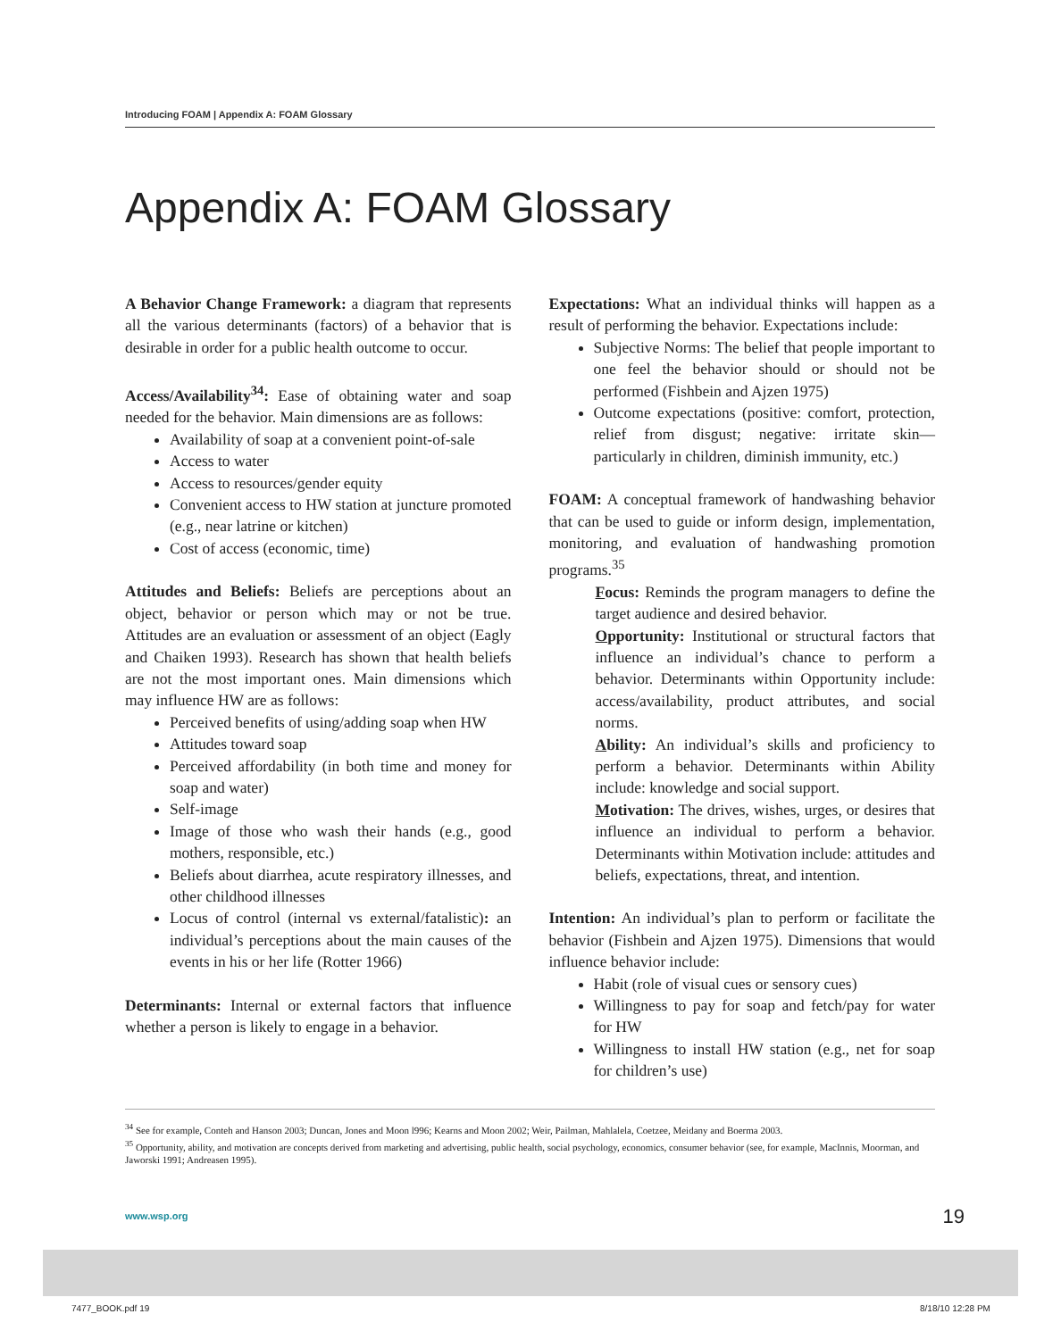Introducing FOAM | Appendix A: FOAM Glossary
Appendix A: FOAM Glossary
A Behavior Change Framework: a diagram that represents all the various determinants (factors) of a behavior that is desirable in order for a public health outcome to occur.
Access/Availability<sup>34</sup>: Ease of obtaining water and soap needed for the behavior. Main dimensions are as follows:
Availability of soap at a convenient point-of-sale
Access to water
Access to resources/gender equity
Convenient access to HW station at juncture promoted (e.g., near latrine or kitchen)
Cost of access (economic, time)
Attitudes and Beliefs: Beliefs are perceptions about an object, behavior or person which may or not be true. Attitudes are an evaluation or assessment of an object (Eagly and Chaiken 1993). Research has shown that health beliefs are not the most important ones. Main dimensions which may influence HW are as follows:
Perceived benefits of using/adding soap when HW
Attitudes toward soap
Perceived affordability (in both time and money for soap and water)
Self-image
Image of those who wash their hands (e.g., good mothers, responsible, etc.)
Beliefs about diarrhea, acute respiratory illnesses, and other childhood illnesses
Locus of control (internal vs external/fatalistic): an individual’s perceptions about the main causes of the events in his or her life (Rotter 1966)
Determinants: Internal or external factors that influence whether a person is likely to engage in a behavior.
Expectations: What an individual thinks will happen as a result of performing the behavior. Expectations include:
Subjective Norms: The belief that people important to one feel the behavior should or should not be performed (Fishbein and Ajzen 1975)
Outcome expectations (positive: comfort, protection, relief from disgust; negative: irritate skin—particularly in children, diminish immunity, etc.)
FOAM: A conceptual framework of handwashing behavior that can be used to guide or inform design, implementation, monitoring, and evaluation of handwashing promotion programs.<sup>35</sup>
Focus: Reminds the program managers to define the target audience and desired behavior.
Opportunity: Institutional or structural factors that influence an individual’s chance to perform a behavior. Determinants within Opportunity include: access/availability, product attributes, and social norms.
Ability: An individual’s skills and proficiency to perform a behavior. Determinants within Ability include: knowledge and social support.
Motivation: The drives, wishes, urges, or desires that influence an individual to perform a behavior. Determinants within Motivation include: attitudes and beliefs, expectations, threat, and intention.
Intention: An individual’s plan to perform or facilitate the behavior (Fishbein and Ajzen 1975). Dimensions that would influence behavior include:
Habit (role of visual cues or sensory cues)
Willingness to pay for soap and fetch/pay for water for HW
Willingness to install HW station (e.g., net for soap for children’s use)
<sup>34</sup> See for example, Conteh and Hanson 2003; Duncan, Jones and Moon l996; Kearns and Moon 2002; Weir, Pailman, Mahlalela, Coetzee, Meidany and Boerma 2003.
<sup>35</sup> Opportunity, ability, and motivation are concepts derived from marketing and advertising, public health, social psychology, economics, consumer behavior (see, for example, MacInnis, Moorman, and Jaworski 1991; Andreasen 1995).
www.wsp.org 19
7477_BOOK.pdf 19 8/18/10 12:28 PM